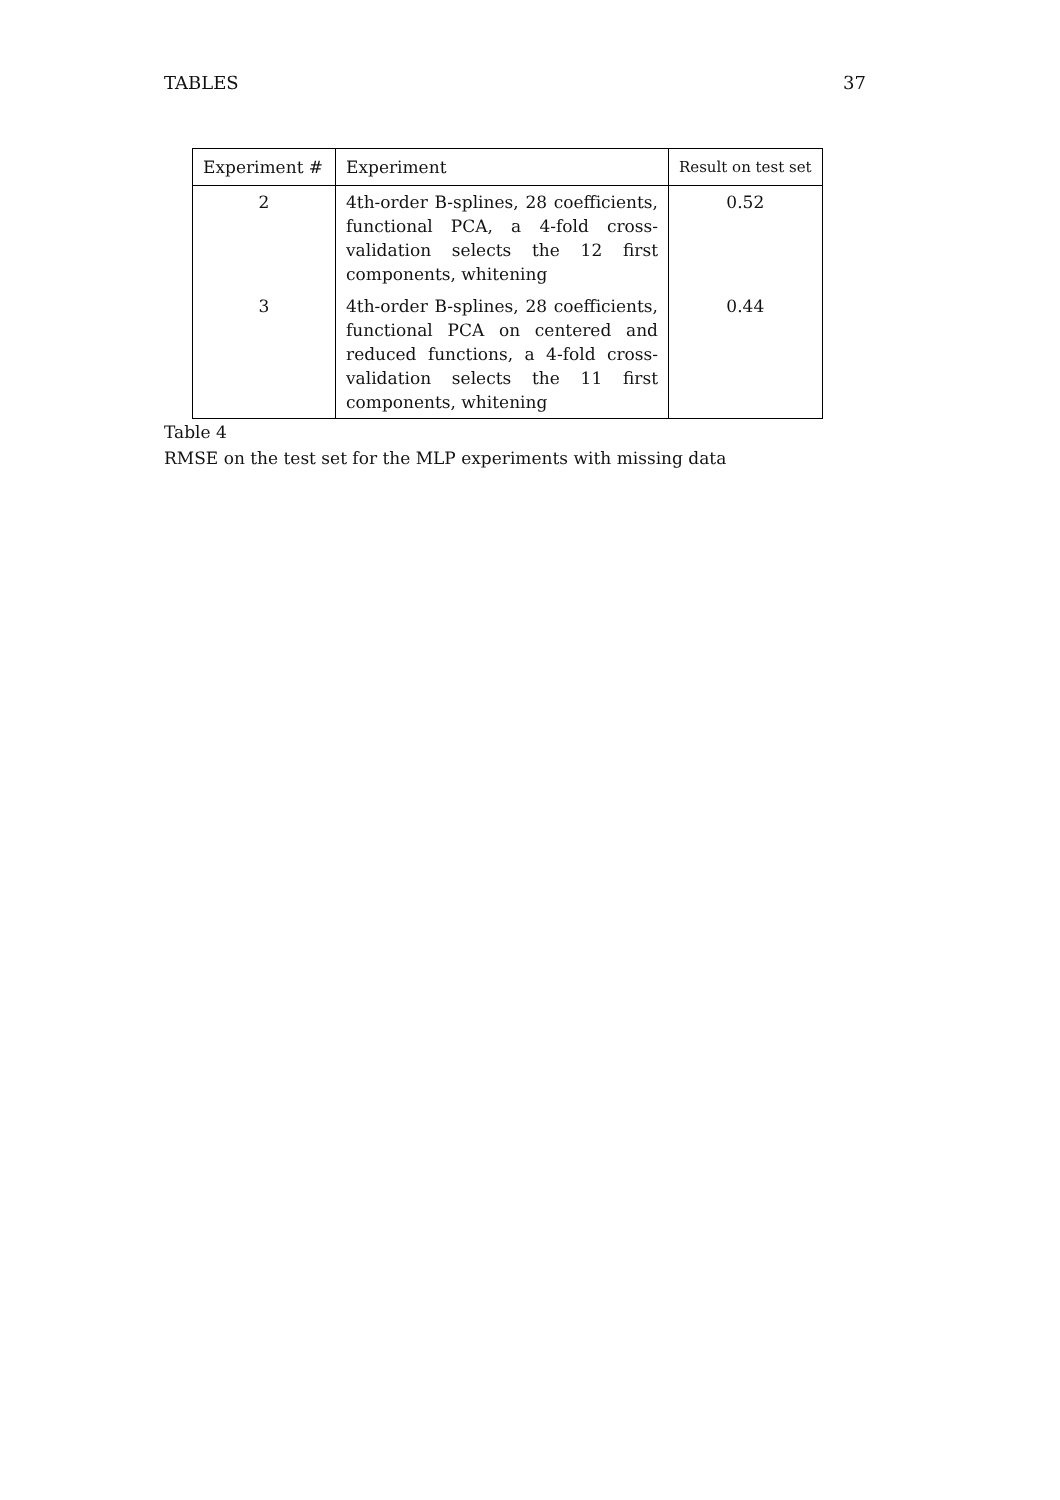TABLES 37
| Experiment # | Experiment | Result on test set |
| --- | --- | --- |
| 2 | 4th-order B-splines, 28 coefficients, functional PCA, a 4-fold cross-validation selects the 12 first components, whitening | 0.52 |
| 3 | 4th-order B-splines, 28 coefficients, functional PCA on centered and reduced functions, a 4-fold cross-validation selects the 11 first components, whitening | 0.44 |
Table 4
RMSE on the test set for the MLP experiments with missing data